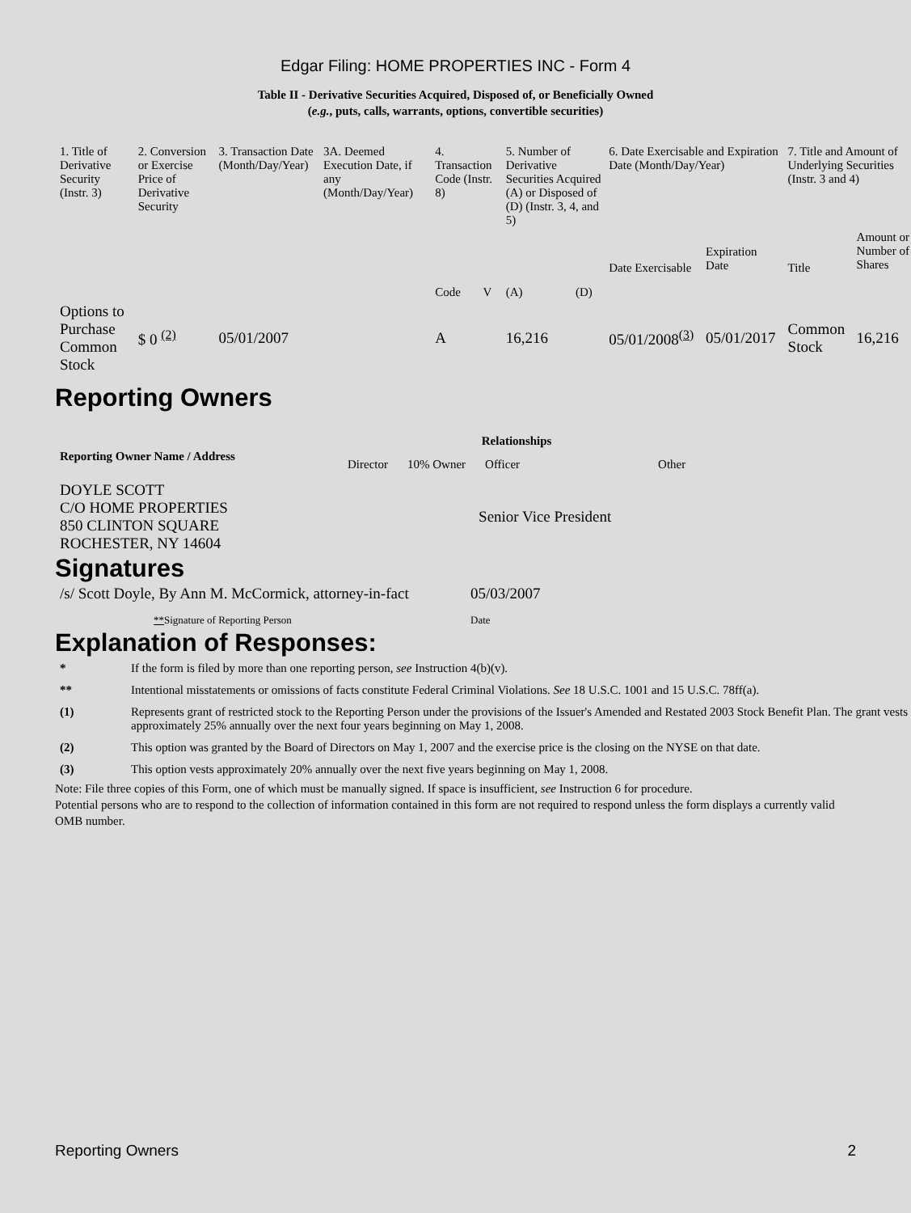Edgar Filing: HOME PROPERTIES INC - Form 4
Table II - Derivative Securities Acquired, Disposed of, or Beneficially Owned
(e.g., puts, calls, warrants, options, convertible securities)
| 1. Title of Derivative Security (Instr. 3) | 2. Conversion or Exercise Price of Derivative Security | 3. Transaction Date (Month/Day/Year) | 3A. Deemed Execution Date, if any (Month/Day/Year) | 4. Transaction Code (Instr. 8) | | 5. Number of Derivative Securities Acquired (A) or Disposed of (D) (Instr. 3, 4, and 5) | | 6. Date Exercisable and Expiration Date (Month/Day/Year) | | 7. Title and Amount of Underlying Securities (Instr. 3 and 4) | |
| --- | --- | --- | --- | --- | --- | --- | --- | --- | --- | --- | --- |
| | | | | Code | V | (A) | (D) | Date Exercisable | Expiration Date | Title | Amount or Number of Shares |
| Options to Purchase Common Stock | $ 0 <sup>(2)</sup> | 05/01/2007 | | A | | 16,216 | | 05/01/2008<sup>(3)</sup> | 05/01/2017 | Common Stock | 16,216 |
Reporting Owners
| Reporting Owner Name / Address | Relationships | | | |
| --- | --- | --- | --- | --- |
| | Director | 10% Owner | Officer | Other |
| DOYLE SCOTT C/O HOME PROPERTIES 850 CLINTON SQUARE ROCHESTER, NY 14604 | | | Senior Vice President | |
Signatures
| /s/ Scott Doyle, By Ann M. McCormick, attorney-in-fact | 05/03/2007 |
| ** Signature of Reporting Person | Date |
Explanation of Responses:
| * | If the form is filed by more than one reporting person, see Instruction 4(b)(v). |
| ** | Intentional misstatements or omissions of facts constitute Federal Criminal Violations. See 18 U.S.C. 1001 and 15 U.S.C. 78ff(a). |
| (1) | Represents grant of restricted stock to the Reporting Person under the provisions of the Issuer's Amended and Restated 2003 Stock Benefit Plan. The grant vests approximately 25% annually over the next four years beginning on May 1, 2008. |
| (2) | This option was granted by the Board of Directors on May 1, 2007 and the exercise price is the closing on the NYSE on that date. |
| (3) | This option vests approximately 20% annually over the next five years beginning on May 1, 2008. |
Note: File three copies of this Form, one of which must be manually signed. If space is insufficient, see Instruction 6 for procedure.
Potential persons who are to respond to the collection of information contained in this form are not required to respond unless the form displays a currently valid OMB number.
Reporting Owners 2